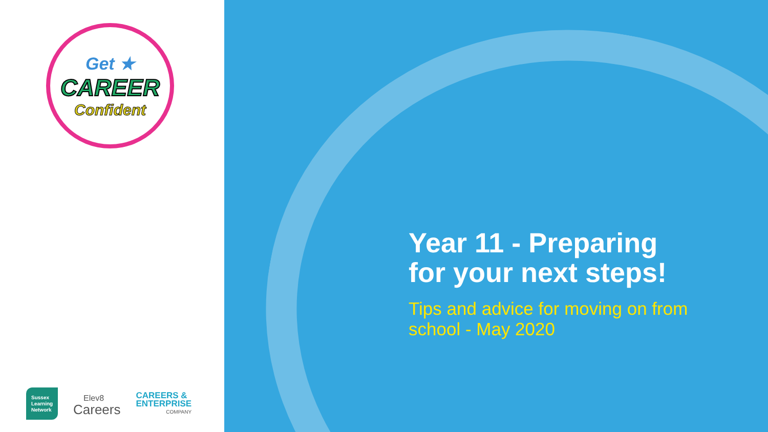Get ★
CAREER
Confident
Sussex
Learning
Network
Elev8
Careers
CAREERS &
ENTERPRISE
COMPANY
Year 11 - Preparing for your next steps!
Tips and advice for moving on from school - May 2020